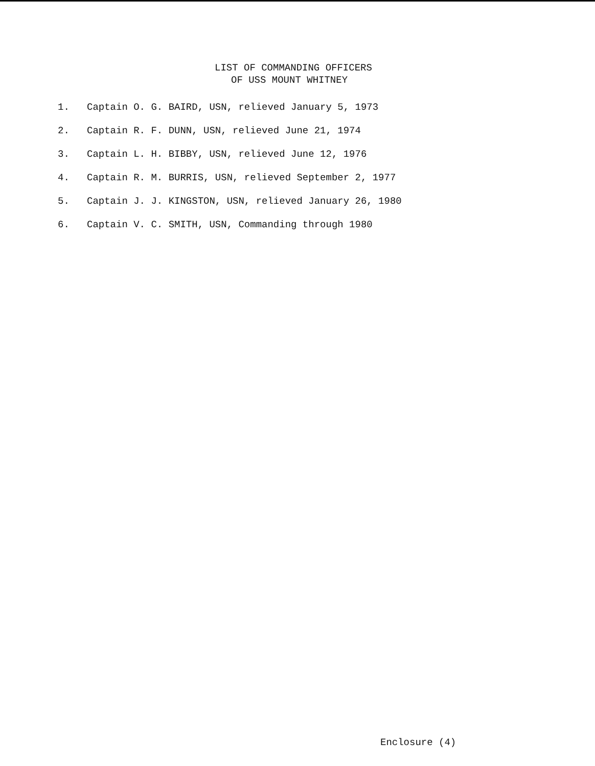LIST OF COMMANDING OFFICERS
OF USS MOUNT WHITNEY
1. Captain O. G. BAIRD, USN, relieved January 5, 1973
2. Captain R. F. DUNN, USN, relieved June 21, 1974
3. Captain L. H. BIBBY, USN, relieved June 12, 1976
4. Captain R. M. BURRIS, USN, relieved September 2, 1977
5. Captain J. J. KINGSTON, USN, relieved January 26, 1980
6. Captain V. C. SMITH, USN, Commanding through 1980
Enclosure (4)